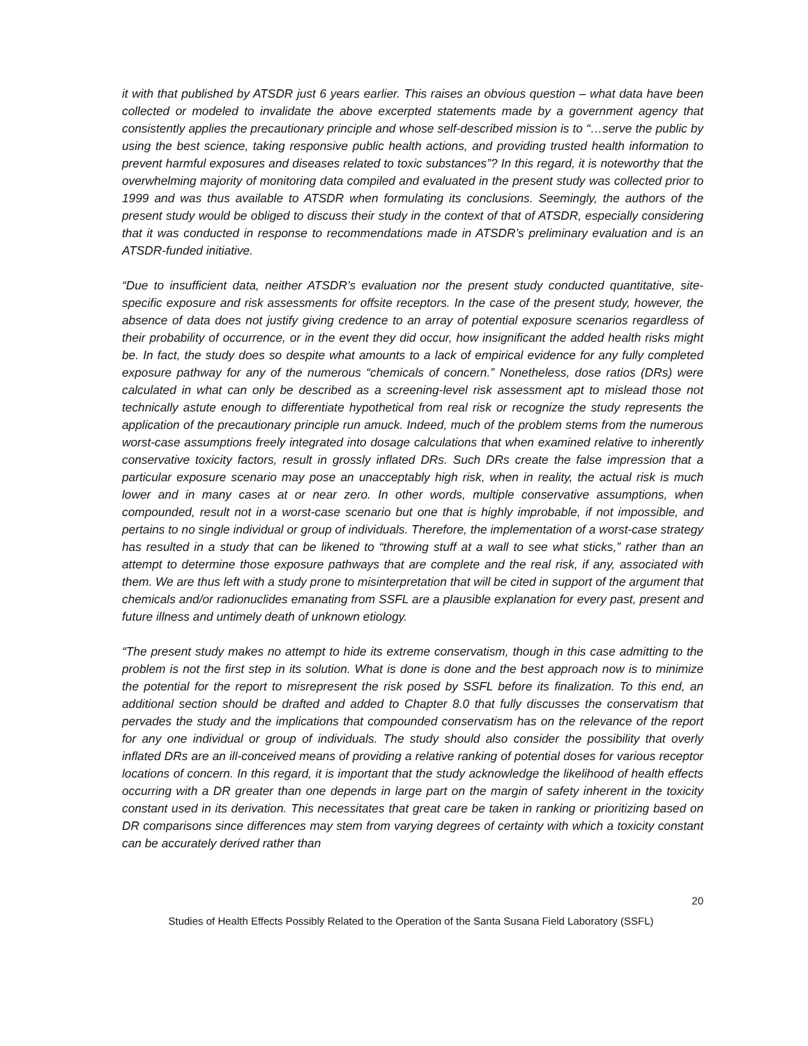it with that published by ATSDR just 6 years earlier. This raises an obvious question – what data have been collected or modeled to invalidate the above excerpted statements made by a government agency that consistently applies the precautionary principle and whose self-described mission is to “…serve the public by using the best science, taking responsive public health actions, and providing trusted health information to prevent harmful exposures and diseases related to toxic substances”? In this regard, it is noteworthy that the overwhelming majority of monitoring data compiled and evaluated in the present study was collected prior to 1999 and was thus available to ATSDR when formulating its conclusions. Seemingly, the authors of the present study would be obliged to discuss their study in the context of that of ATSDR, especially considering that it was conducted in response to recommendations made in ATSDR’s preliminary evaluation and is an ATSDR-funded initiative.
“Due to insufficient data, neither ATSDR’s evaluation nor the present study conducted quantitative, site-specific exposure and risk assessments for offsite receptors. In the case of the present study, however, the absence of data does not justify giving credence to an array of potential exposure scenarios regardless of their probability of occurrence, or in the event they did occur, how insignificant the added health risks might be. In fact, the study does so despite what amounts to a lack of empirical evidence for any fully completed exposure pathway for any of the numerous “chemicals of concern.” Nonetheless, dose ratios (DRs) were calculated in what can only be described as a screening-level risk assessment apt to mislead those not technically astute enough to differentiate hypothetical from real risk or recognize the study represents the application of the precautionary principle run amuck. Indeed, much of the problem stems from the numerous worst-case assumptions freely integrated into dosage calculations that when examined relative to inherently conservative toxicity factors, result in grossly inflated DRs. Such DRs create the false impression that a particular exposure scenario may pose an unacceptably high risk, when in reality, the actual risk is much lower and in many cases at or near zero. In other words, multiple conservative assumptions, when compounded, result not in a worst-case scenario but one that is highly improbable, if not impossible, and pertains to no single individual or group of individuals. Therefore, the implementation of a worst-case strategy has resulted in a study that can be likened to “throwing stuff at a wall to see what sticks,” rather than an attempt to determine those exposure pathways that are complete and the real risk, if any, associated with them. We are thus left with a study prone to misinterpretation that will be cited in support of the argument that chemicals and/or radionuclides emanating from SSFL are a plausible explanation for every past, present and future illness and untimely death of unknown etiology.
“The present study makes no attempt to hide its extreme conservatism, though in this case admitting to the problem is not the first step in its solution. What is done is done and the best approach now is to minimize the potential for the report to misrepresent the risk posed by SSFL before its finalization. To this end, an additional section should be drafted and added to Chapter 8.0 that fully discusses the conservatism that pervades the study and the implications that compounded conservatism has on the relevance of the report for any one individual or group of individuals. The study should also consider the possibility that overly inflated DRs are an ill-conceived means of providing a relative ranking of potential doses for various receptor locations of concern. In this regard, it is important that the study acknowledge the likelihood of health effects occurring with a DR greater than one depends in large part on the margin of safety inherent in the toxicity constant used in its derivation. This necessitates that great care be taken in ranking or prioritizing based on DR comparisons since differences may stem from varying degrees of certainty with which a toxicity constant can be accurately derived rather than
20
Studies of Health Effects Possibly Related to the Operation of the Santa Susana Field Laboratory (SSFL)